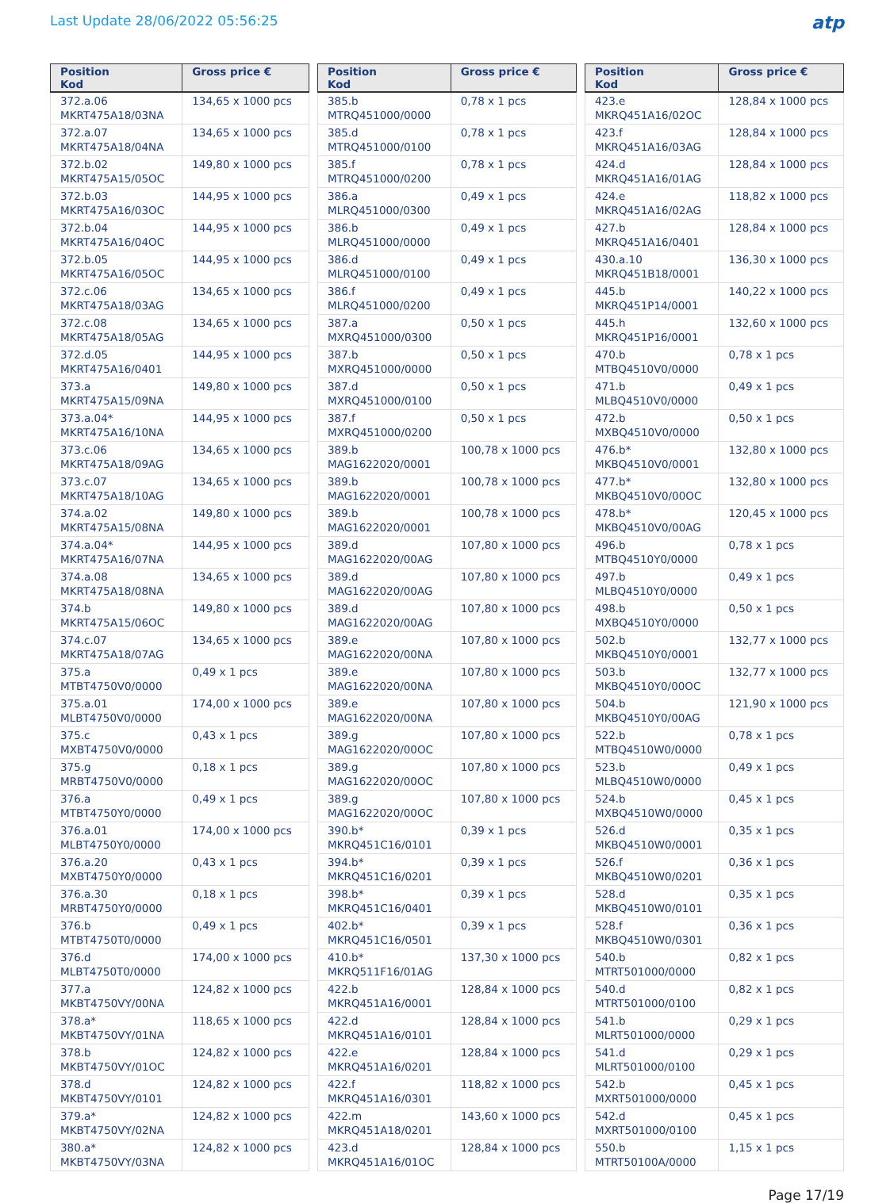Last Update 28/06/2022 05:56:25
atp
| Position Kod | Gross price € |
| --- | --- |
| 372.a.06 MKRT475A18/03NA | 134,65 x 1000 pcs |
| 372.a.07 MKRT475A18/04NA | 134,65 x 1000 pcs |
| 372.b.02 MKRT475A15/05OC | 149,80 x 1000 pcs |
| 372.b.03 MKRT475A16/03OC | 144,95 x 1000 pcs |
| 372.b.04 MKRT475A16/04OC | 144,95 x 1000 pcs |
| 372.b.05 MKRT475A16/05OC | 144,95 x 1000 pcs |
| 372.c.06 MKRT475A18/03AG | 134,65 x 1000 pcs |
| 372.c.08 MKRT475A18/05AG | 134,65 x 1000 pcs |
| 372.d.05 MKRT475A16/0401 | 144,95 x 1000 pcs |
| 373.a MKRT475A15/09NA | 149,80 x 1000 pcs |
| 373.a.04* MKRT475A16/10NA | 144,95 x 1000 pcs |
| 373.c.06 MKRT475A18/09AG | 134,65 x 1000 pcs |
| 373.c.07 MKRT475A18/10AG | 134,65 x 1000 pcs |
| 374.a.02 MKRT475A15/08NA | 149,80 x 1000 pcs |
| 374.a.04* MKRT475A16/07NA | 144,95 x 1000 pcs |
| 374.a.08 MKRT475A18/08NA | 134,65 x 1000 pcs |
| 374.b MKRT475A15/06OC | 149,80 x 1000 pcs |
| 374.c.07 MKRT475A18/07AG | 134,65 x 1000 pcs |
| 375.a MTBT4750V0/0000 | 0,49 x 1 pcs |
| 375.a.01 MLBT4750V0/0000 | 174,00 x 1000 pcs |
| 375.c MXBT4750V0/0000 | 0,43 x 1 pcs |
| 375.g MRBT4750V0/0000 | 0,18 x 1 pcs |
| 376.a MTBT4750Y0/0000 | 0,49 x 1 pcs |
| 376.a.01 MLBT4750Y0/0000 | 174,00 x 1000 pcs |
| 376.a.20 MXBT4750Y0/0000 | 0,43 x 1 pcs |
| 376.a.30 MRBT4750Y0/0000 | 0,18 x 1 pcs |
| 376.b MTBT4750T0/0000 | 0,49 x 1 pcs |
| 376.d MLBT4750T0/0000 | 174,00 x 1000 pcs |
| 377.a MKBT4750VY/00NA | 124,82 x 1000 pcs |
| 378.a* MKBT4750VY/01NA | 118,65 x 1000 pcs |
| 378.b MKBT4750VY/01OC | 124,82 x 1000 pcs |
| 378.d MKBT4750VY/0101 | 124,82 x 1000 pcs |
| 379.a* MKBT4750VY/02NA | 124,82 x 1000 pcs |
| 380.a* MKBT4750VY/03NA | 124,82 x 1000 pcs |
| Position Kod | Gross price € |
| --- | --- |
| 385.b MTRQ451000/0000 | 0,78 x 1 pcs |
| 385.d MTRQ451000/0100 | 0,78 x 1 pcs |
| 385.f MTRQ451000/0200 | 0,78 x 1 pcs |
| 386.a MLRQ451000/0300 | 0,49 x 1 pcs |
| 386.b MLRQ451000/0000 | 0,49 x 1 pcs |
| 386.d MLRQ451000/0100 | 0,49 x 1 pcs |
| 386.f MLRQ451000/0200 | 0,49 x 1 pcs |
| 387.a MXRQ451000/0300 | 0,50 x 1 pcs |
| 387.b MXRQ451000/0000 | 0,50 x 1 pcs |
| 387.d MXRQ451000/0100 | 0,50 x 1 pcs |
| 387.f MXRQ451000/0200 | 0,50 x 1 pcs |
| 389.b MAG1622020/0001 | 100,78 x 1000 pcs |
| 389.b MAG1622020/0001 | 100,78 x 1000 pcs |
| 389.b MAG1622020/0001 | 100,78 x 1000 pcs |
| 389.d MAG1622020/00AG | 107,80 x 1000 pcs |
| 389.d MAG1622020/00AG | 107,80 x 1000 pcs |
| 389.d MAG1622020/00AG | 107,80 x 1000 pcs |
| 389.e MAG1622020/00NA | 107,80 x 1000 pcs |
| 389.e MAG1622020/00NA | 107,80 x 1000 pcs |
| 389.e MAG1622020/00NA | 107,80 x 1000 pcs |
| 389.g MAG1622020/00OC | 107,80 x 1000 pcs |
| 389.g MAG1622020/00OC | 107,80 x 1000 pcs |
| 389.g MAG1622020/00OC | 107,80 x 1000 pcs |
| 390.b* MKRQ451C16/0101 | 0,39 x 1 pcs |
| 394.b* MKRQ451C16/0201 | 0,39 x 1 pcs |
| 398.b* MKRQ451C16/0401 | 0,39 x 1 pcs |
| 402.b* MKRQ451C16/0501 | 0,39 x 1 pcs |
| 410.b* MKRQ511F16/01AG | 137,30 x 1000 pcs |
| 422.b MKRQ451A16/0001 | 128,84 x 1000 pcs |
| 422.d MKRQ451A16/0101 | 128,84 x 1000 pcs |
| 422.e MKRQ451A16/0201 | 128,84 x 1000 pcs |
| 422.f MKRQ451A16/0301 | 118,82 x 1000 pcs |
| 422.m MKRQ451A18/0201 | 143,60 x 1000 pcs |
| 423.d MKRQ451A16/01OC | 128,84 x 1000 pcs |
| Position Kod | Gross price € |
| --- | --- |
| 423.e MKRQ451A16/02OC | 128,84 x 1000 pcs |
| 423.f MKRQ451A16/03AG | 128,84 x 1000 pcs |
| 424.d MKRQ451A16/01AG | 128,84 x 1000 pcs |
| 424.e MKRQ451A16/02AG | 118,82 x 1000 pcs |
| 427.b MKRQ451A16/0401 | 128,84 x 1000 pcs |
| 430.a.10 MKRQ451B18/0001 | 136,30 x 1000 pcs |
| 445.b MKRQ451P14/0001 | 140,22 x 1000 pcs |
| 445.h MKRQ451P16/0001 | 132,60 x 1000 pcs |
| 470.b MTBQ4510V0/0000 | 0,78 x 1 pcs |
| 471.b MLBQ4510V0/0000 | 0,49 x 1 pcs |
| 472.b MXBQ4510V0/0000 | 0,50 x 1 pcs |
| 476.b* MKBQ4510V0/0001 | 132,80 x 1000 pcs |
| 477.b* MKBQ4510V0/00OC | 132,80 x 1000 pcs |
| 478.b* MKBQ4510V0/00AG | 120,45 x 1000 pcs |
| 496.b MTBQ4510Y0/0000 | 0,78 x 1 pcs |
| 497.b MLBQ4510Y0/0000 | 0,49 x 1 pcs |
| 498.b MXBQ4510Y0/0000 | 0,50 x 1 pcs |
| 502.b MKBQ4510Y0/0001 | 132,77 x 1000 pcs |
| 503.b MKBQ4510Y0/00OC | 132,77 x 1000 pcs |
| 504.b MKBQ4510Y0/00AG | 121,90 x 1000 pcs |
| 522.b MTBQ4510W0/0000 | 0,78 x 1 pcs |
| 523.b MLBQ4510W0/0000 | 0,49 x 1 pcs |
| 524.b MXBQ4510W0/0000 | 0,45 x 1 pcs |
| 526.d MKBQ4510W0/0001 | 0,35 x 1 pcs |
| 526.f MKBQ4510W0/0201 | 0,36 x 1 pcs |
| 528.d MKBQ4510W0/0101 | 0,35 x 1 pcs |
| 528.f MKBQ4510W0/0301 | 0,36 x 1 pcs |
| 540.b MTRT501000/0000 | 0,82 x 1 pcs |
| 540.d MTRT501000/0100 | 0,82 x 1 pcs |
| 541.b MLRT501000/0000 | 0,29 x 1 pcs |
| 541.d MLRT501000/0100 | 0,29 x 1 pcs |
| 542.b MXRT501000/0000 | 0,45 x 1 pcs |
| 542.d MXRT501000/0100 | 0,45 x 1 pcs |
| 550.b MTRT50100A/0000 | 1,15 x 1 pcs |
Page 17/19